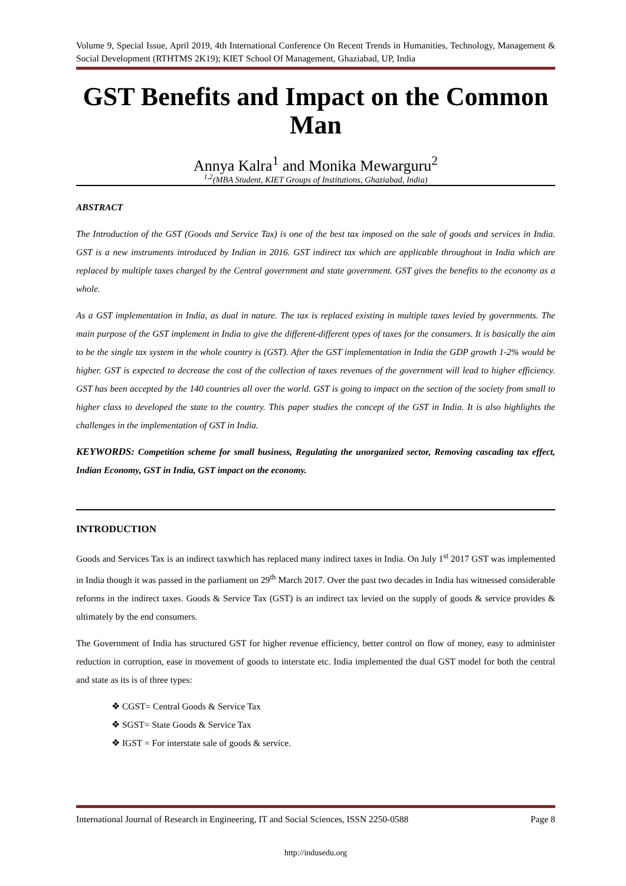Volume 9, Special Issue, April 2019, 4th International Conference On Recent Trends in Humanities, Technology, Management & Social Development (RTHTMS 2K19); KIET School Of Management, Ghaziabad, UP, India
GST Benefits and Impact on the Common Man
Annya Kalra<sup>1</sup> and Monika Mewarguru<sup>2</sup>
<sup>1,2</sup>(MBA Student, KIET Groups of Institutions, Ghaziabad, India)
ABSTRACT
The Introduction of the GST (Goods and Service Tax) is one of the best tax imposed on the sale of goods and services in India. GST is a new instruments introduced by Indian in 2016. GST indirect tax which are applicable throughout in India which are replaced by multiple taxes charged by the Central government and state government. GST gives the benefits to the economy as a whole.
As a GST implementation in India, as dual in nature. The tax is replaced existing in multiple taxes levied by governments. The main purpose of the GST implement in India to give the different-different types of taxes for the consumers. It is basically the aim to be the single tax system in the whole country is (GST). After the GST implementation in India the GDP growth 1-2% would be higher. GST is expected to decrease the cost of the collection of taxes revenues of the government will lead to higher efficiency. GST has been accepted by the 140 countries all over the world. GST is going to impact on the section of the society from small to higher class to developed the state to the country. This paper studies the concept of the GST in India. It is also highlights the challenges in the implementation of GST in India.
KEYWORDS: Competition scheme for small business, Regulating the unorganized sector, Removing cascading tax effect, Indian Economy, GST in India, GST impact on the economy.
INTRODUCTION
Goods and Services Tax is an indirect taxwhich has replaced many indirect taxes in India. On July 1<sup>st</sup> 2017 GST was implemented in India though it was passed in the parliament on 29<sup>th</sup> March 2017. Over the past two decades in India has witnessed considerable reforms in the indirect taxes. Goods & Service Tax (GST) is an indirect tax levied on the supply of goods & service provides & ultimately by the end consumers.
The Government of India has structured GST for higher revenue efficiency, better control on flow of money, easy to administer reduction in corruption, ease in movement of goods to interstate etc. India implemented the dual GST model for both the central and state as its is of three types:
❖ CGST= Central Goods & Service Tax
❖ SGST= State Goods & Service Tax
❖ IGST = For interstate sale of goods & service.
International Journal of Research in Engineering, IT and Social Sciences, ISSN 2250-0588 Page 8
http://indusedu.org